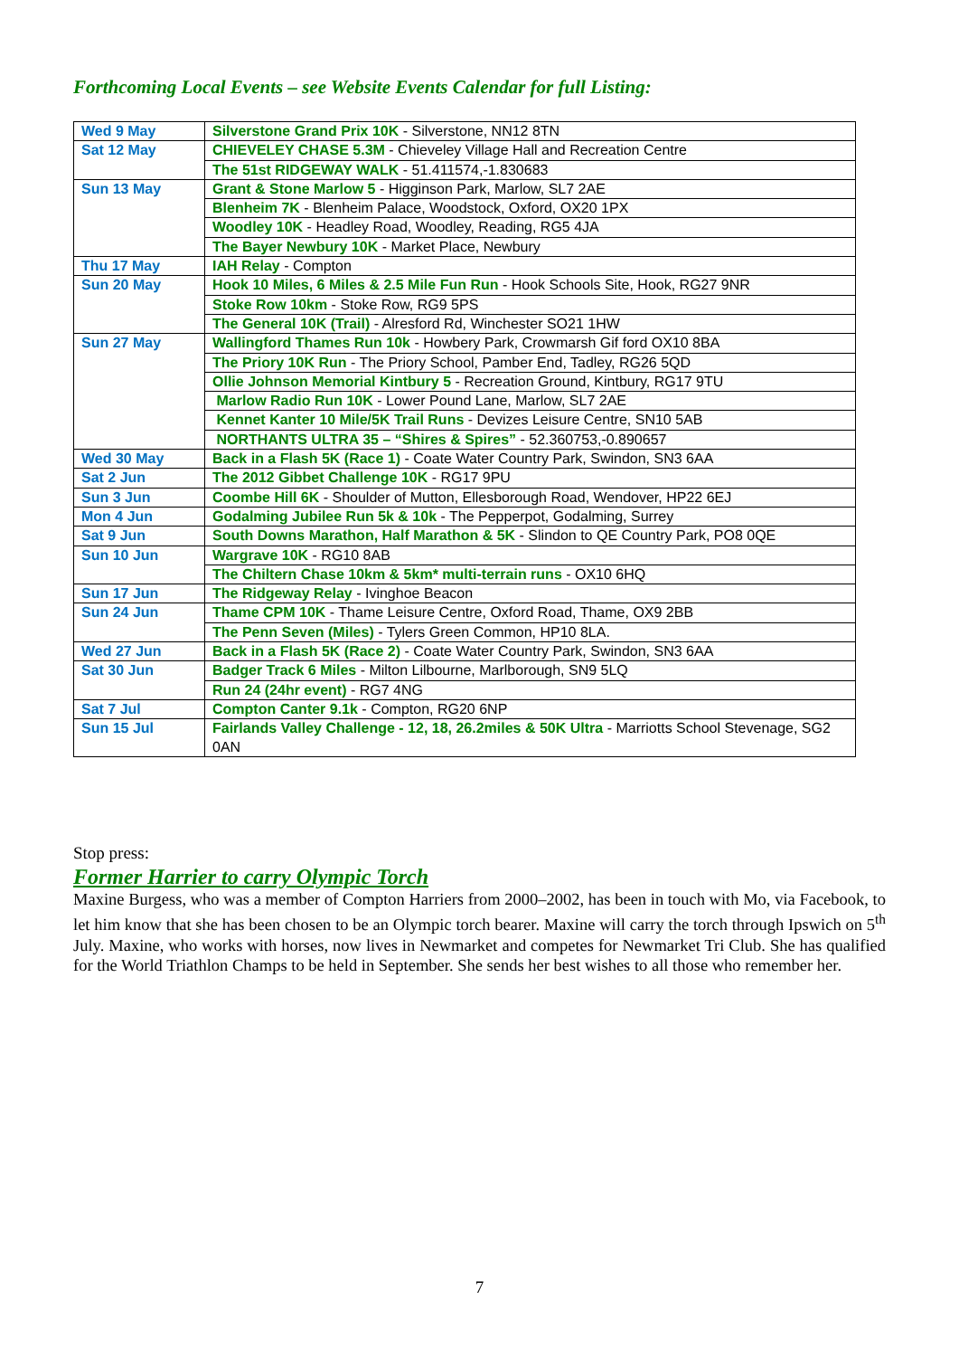Forthcoming Local Events – see Website Events Calendar for full Listing:
| Wed 9 May | Silverstone Grand Prix 10K - Silverstone, NN12 8TN |
| Sat 12 May | CHIEVELEY CHASE 5.3M - Chieveley Village Hall and Recreation Centre |
| | The 51st RIDGEWAY WALK - 51.411574,-1.830683 |
| Sun 13 May | Grant & Stone Marlow 5 - Higginson Park, Marlow, SL7 2AE |
| | Blenheim 7K - Blenheim Palace, Woodstock, Oxford, OX20 1PX |
| | Woodley 10K - Headley Road, Woodley, Reading, RG5 4JA |
| | The Bayer Newbury 10K - Market Place, Newbury |
| Thu 17 May | IAH Relay - Compton |
| Sun 20 May | Hook 10 Miles, 6 Miles & 2.5 Mile Fun Run - Hook Schools Site, Hook, RG27 9NR |
| | Stoke Row 10km - Stoke Row, RG9 5PS |
| | The General 10K (Trail) - Alresford Rd, Winchester SO21 1HW |
| Sun 27 May | Wallingford Thames Run 10k - Howbery Park, Crowmarsh Gif ford OX10 8BA |
| | The Priory 10K Run - The Priory School, Pamber End, Tadley, RG26 5QD |
| | Ollie Johnson Memorial Kintbury 5 - Recreation Ground, Kintbury, RG17 9TU |
| | Marlow Radio Run 10K - Lower Pound Lane, Marlow, SL7 2AE |
| | Kennet Kanter 10 Mile/5K Trail Runs - Devizes Leisure Centre, SN10 5AB |
| | NORTHANTS ULTRA 35 – “Shires & Spires” - 52.360753,-0.890657 |
| Wed 30 May | Back in a Flash 5K (Race 1) - Coate Water Country Park, Swindon, SN3 6AA |
| Sat 2 Jun | The 2012 Gibbet Challenge 10K - RG17 9PU |
| Sun 3 Jun | Coombe Hill 6K - Shoulder of Mutton, Ellesborough Road, Wendover, HP22 6EJ |
| Mon 4 Jun | Godalming Jubilee Run 5k & 10k - The Pepperpot, Godalming, Surrey |
| Sat 9 Jun | South Downs Marathon, Half Marathon & 5K - Slindon to QE Country Park, PO8 0QE |
| Sun 10 Jun | Wargrave 10K - RG10 8AB |
| | The Chiltern Chase 10km & 5km* multi-terrain runs - OX10 6HQ |
| Sun 17 Jun | The Ridgeway Relay - Ivinghoe Beacon |
| Sun 24 Jun | Thame CPM 10K - Thame Leisure Centre, Oxford Road, Thame, OX9 2BB |
| | The Penn Seven (Miles) - Tylers Green Common, HP10 8LA. |
| Wed 27 Jun | Back in a Flash 5K (Race 2) - Coate Water Country Park, Swindon, SN3 6AA |
| Sat 30 Jun | Badger Track 6 Miles - Milton Lilbourne, Marlborough, SN9 5LQ |
| | Run 24 (24hr event) - RG7 4NG |
| Sat 7 Jul | Compton Canter 9.1k - Compton, RG20 6NP |
| Sun 15 Jul | Fairlands Valley Challenge - 12, 18, 26.2miles & 50K Ultra - Marriotts School Stevenage, SG2 0AN |
Stop press:
Former Harrier to carry Olympic Torch
Maxine Burgess, who was a member of Compton Harriers from 2000–2002, has been in touch with Mo, via Facebook, to let him know that she has been chosen to be an Olympic torch bearer. Maxine will carry the torch through Ipswich on 5<sup>th</sup> July. Maxine, who works with horses, now lives in Newmarket and competes for Newmarket Tri Club. She has qualified for the World Triathlon Champs to be held in September. She sends her best wishes to all those who remember her.
7